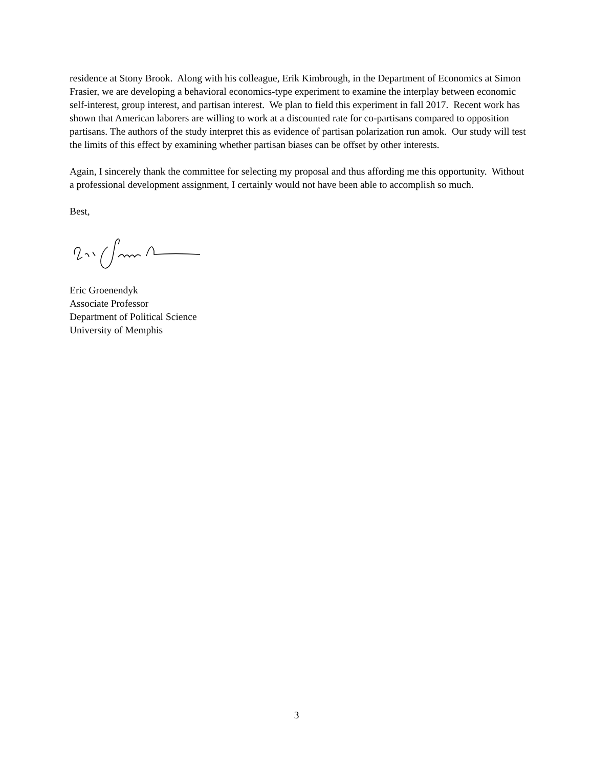residence at Stony Brook. Along with his colleague, Erik Kimbrough, in the Department of Economics at Simon Frasier, we are developing a behavioral economics-type experiment to examine the interplay between economic self-interest, group interest, and partisan interest. We plan to field this experiment in fall 2017. Recent work has shown that American laborers are willing to work at a discounted rate for co-partisans compared to opposition partisans. The authors of the study interpret this as evidence of partisan polarization run amok. Our study will test the limits of this effect by examining whether partisan biases can be offset by other interests.
Again, I sincerely thank the committee for selecting my proposal and thus affording me this opportunity. Without a professional development assignment, I certainly would not have been able to accomplish so much.
Best,
Eric Groenendyk
Associate Professor
Department of Political Science
University of Memphis
3